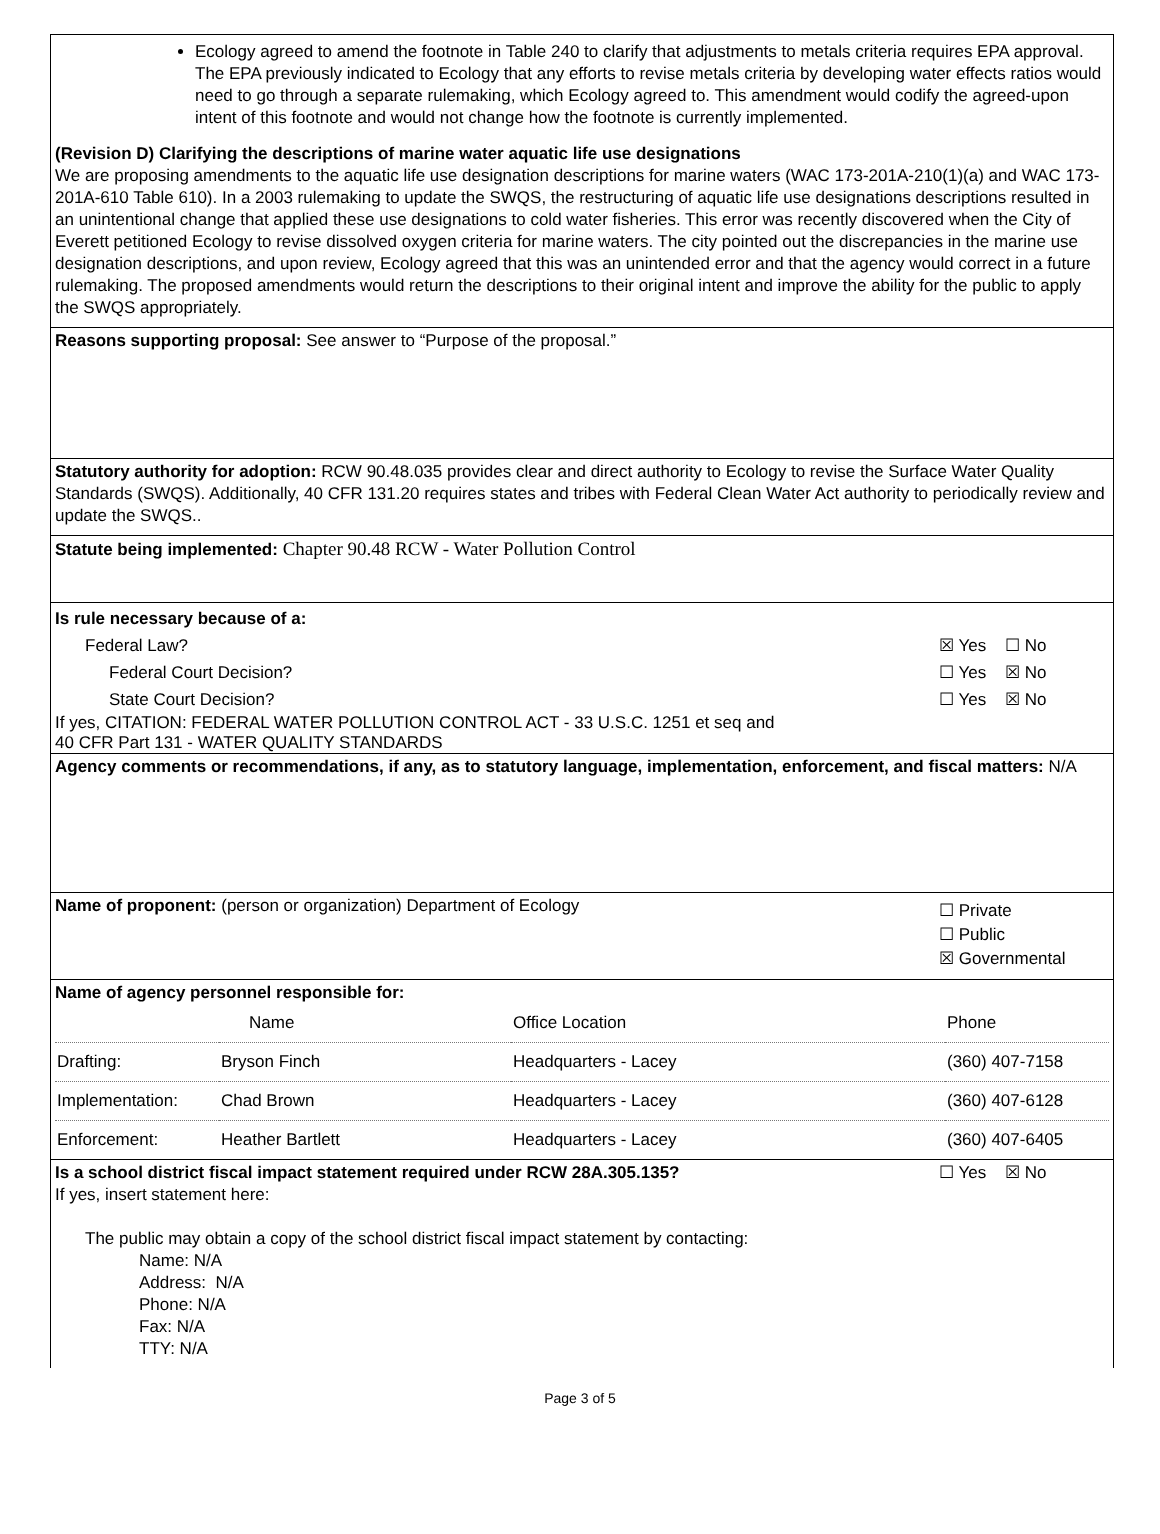Ecology agreed to amend the footnote in Table 240 to clarify that adjustments to metals criteria requires EPA approval. The EPA previously indicated to Ecology that any efforts to revise metals criteria by developing water effects ratios would need to go through a separate rulemaking, which Ecology agreed to. This amendment would codify the agreed-upon intent of this footnote and would not change how the footnote is currently implemented.
(Revision D) Clarifying the descriptions of marine water aquatic life use designations
We are proposing amendments to the aquatic life use designation descriptions for marine waters (WAC 173-201A-210(1)(a) and WAC 173-201A-610 Table 610). In a 2003 rulemaking to update the SWQS, the restructuring of aquatic life use designations descriptions resulted in an unintentional change that applied these use designations to cold water fisheries. This error was recently discovered when the City of Everett petitioned Ecology to revise dissolved oxygen criteria for marine waters. The city pointed out the discrepancies in the marine use designation descriptions, and upon review, Ecology agreed that this was an unintended error and that the agency would correct in a future rulemaking. The proposed amendments would return the descriptions to their original intent and improve the ability for the public to apply the SWQS appropriately.
Reasons supporting proposal: See answer to “Purpose of the proposal.”
Statutory authority for adoption: RCW 90.48.035 provides clear and direct authority to Ecology to revise the Surface Water Quality Standards (SWQS). Additionally, 40 CFR 131.20 requires states and tribes with Federal Clean Water Act authority to periodically review and update the SWQS..
Statute being implemented: Chapter 90.48 RCW - Water Pollution Control
Is rule necessary because of a:
Federal Law? ☒ Yes ☐ No
Federal Court Decision? ☐ Yes ☒ No
State Court Decision? ☐ Yes ☒ No
If yes, CITATION: FEDERAL WATER POLLUTION CONTROL ACT - 33 U.S.C. 1251 et seq and
40 CFR Part 131 - WATER QUALITY STANDARDS
Agency comments or recommendations, if any, as to statutory language, implementation, enforcement, and fiscal matters: N/A
Name of proponent: (person or organization) Department of Ecology ☐ Private
☐ Public
☒ Governmental
Name of agency personnel responsible for:
| | Name | Office Location | Phone |
| Drafting: | Bryson Finch | Headquarters - Lacey | (360) 407-7158 |
| Implementation: | Chad Brown | Headquarters - Lacey | (360) 407-6128 |
| Enforcement: | Heather Bartlett | Headquarters - Lacey | (360) 407-6405 |
Is a school district fiscal impact statement required under RCW 28A.305.135? ☐ Yes ☒ No
If yes, insert statement here:
The public may obtain a copy of the school district fiscal impact statement by contacting:
Name: N/A
Address: N/A
Phone: N/A
Fax: N/A
TTY: N/A
Page 3 of 5